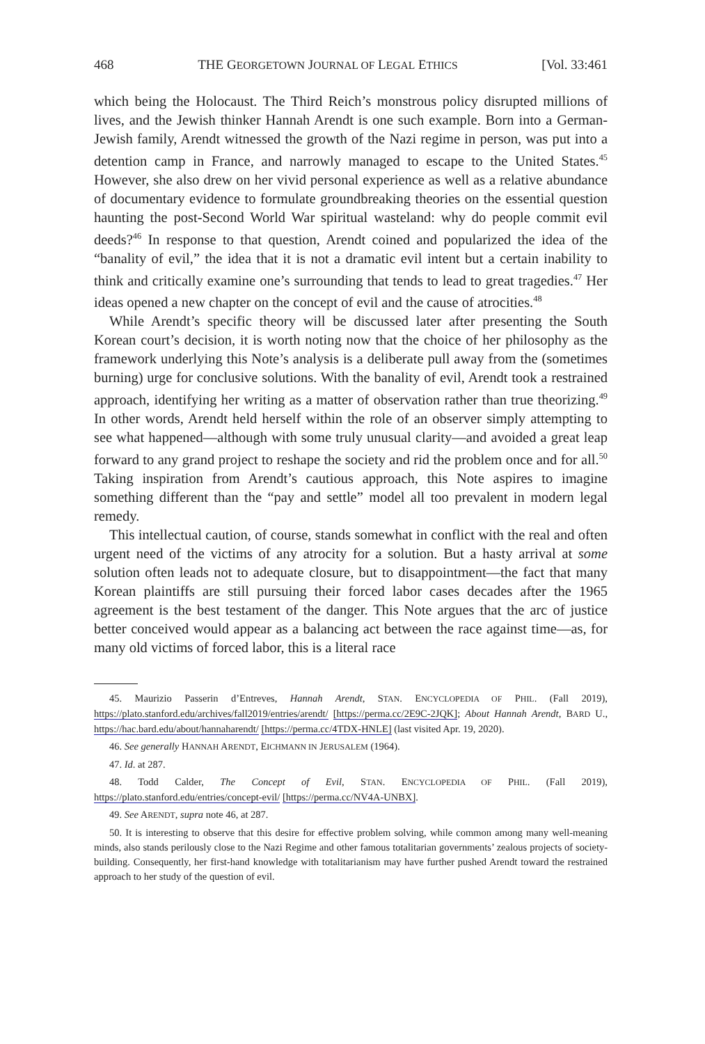468 THE GEORGETOWN JOURNAL OF LEGAL ETHICS [Vol. 33:461
which being the Holocaust. The Third Reich’s monstrous policy disrupted millions of lives, and the Jewish thinker Hannah Arendt is one such example. Born into a German-Jewish family, Arendt witnessed the growth of the Nazi regime in person, was put into a detention camp in France, and narrowly managed to escape to the United States.<sup>45</sup> However, she also drew on her vivid personal experience as well as a relative abundance of documentary evidence to formulate groundbreaking theories on the essential question haunting the post-Second World War spiritual wasteland: why do people commit evil deeds?<sup>46</sup> In response to that question, Arendt coined and popularized the idea of the “banality of evil,” the idea that it is not a dramatic evil intent but a certain inability to think and critically examine one’s surrounding that tends to lead to great tragedies.<sup>47</sup> Her ideas opened a new chapter on the concept of evil and the cause of atrocities.<sup>48</sup>
While Arendt’s specific theory will be discussed later after presenting the South Korean court’s decision, it is worth noting now that the choice of her philosophy as the framework underlying this Note’s analysis is a deliberate pull away from the (sometimes burning) urge for conclusive solutions. With the banality of evil, Arendt took a restrained approach, identifying her writing as a matter of observation rather than true theorizing.<sup>49</sup> In other words, Arendt held herself within the role of an observer simply attempting to see what happened—although with some truly unusual clarity—and avoided a great leap forward to any grand project to reshape the society and rid the problem once and for all.<sup>50</sup> Taking inspiration from Arendt’s cautious approach, this Note aspires to imagine something different than the “pay and settle” model all too prevalent in modern legal remedy.
This intellectual caution, of course, stands somewhat in conflict with the real and often urgent need of the victims of any atrocity for a solution. But a hasty arrival at some solution often leads not to adequate closure, but to disappointment—the fact that many Korean plaintiffs are still pursuing their forced labor cases decades after the 1965 agreement is the best testament of the danger. This Note argues that the arc of justice better conceived would appear as a balancing act between the race against time—as, for many old victims of forced labor, this is a literal race
45. Maurizio Passerin d’Entreves, Hannah Arendt, STAN. ENCYCLOPEDIA OF PHIL. (Fall 2019), https://plato.stanford.edu/archives/fall2019/entries/arendt/ [https://perma.cc/2E9C-2JQK]; About Hannah Arendt, BARD U., https://hac.bard.edu/about/hannaharendt/ [https://perma.cc/4TDX-HNLE] (last visited Apr. 19, 2020).
46. See generally HANNAH ARENDT, EICHMANN IN JERUSALEM (1964).
47. Id. at 287.
48. Todd Calder, The Concept of Evil, STAN. ENCYCLOPEDIA OF PHIL. (Fall 2019), https://plato.stanford.edu/entries/concept-evil/ [https://perma.cc/NV4A-UNBX].
49. See ARENDT, supra note 46, at 287.
50. It is interesting to observe that this desire for effective problem solving, while common among many well-meaning minds, also stands perilously close to the Nazi Regime and other famous totalitarian governments’ zealous projects of society-building. Consequently, her first-hand knowledge with totalitarianism may have further pushed Arendt toward the restrained approach to her study of the question of evil.